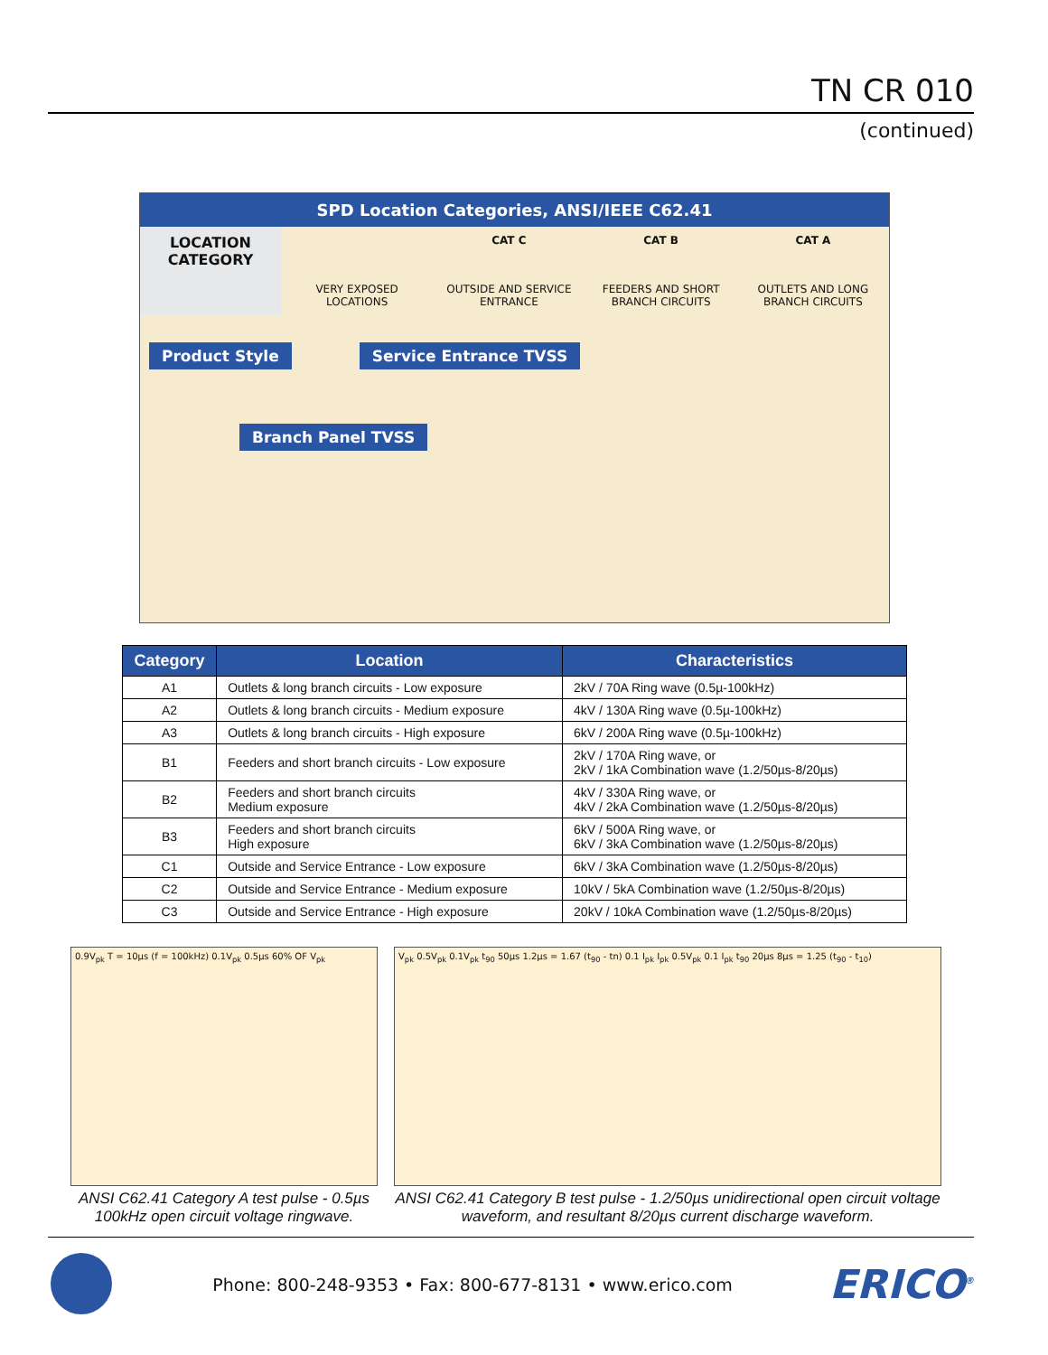TN CR 010
(continued)
SPD Location Categories, ANSI/IEEE C62.41
LOCATION CATEGORY
CAT C CAT B CAT A
VERY EXPOSED LOCATIONS OUTSIDE AND SERVICE ENTRANCE FEEDERS AND SHORT BRANCH CIRCUITS
OUTLETS AND LONG BRANCH CIRCUITS
Product Style Service Entrance TVSS Branch Panel TVSS
| Category | Location | Characteristics |
| --- | --- | --- |
| A1 | Outlets & long branch circuits - Low exposure | 2kV / 70A Ring wave (0.5µ-100kHz) |
| A2 | Outlets & long branch circuits - Medium exposure | 4kV / 130A Ring wave (0.5µ-100kHz) |
| A3 | Outlets & long branch circuits - High exposure | 6kV / 200A Ring wave (0.5µ-100kHz) |
| B1 | Feeders and short branch circuits - Low exposure | 2kV / 170A Ring wave, or 2kV / 1kA Combination wave (1.2/50µs-8/20µs) |
| B2 | Feeders and short branch circuits Medium exposure | 4kV / 330A Ring wave, or 4kV / 2kA Combination wave (1.2/50µs-8/20µs) |
| B3 | Feeders and short branch circuits High exposure | 6kV / 500A Ring wave, or 6kV / 3kA Combination wave (1.2/50µs-8/20µs) |
| C1 | Outside and Service Entrance - Low exposure | 6kV / 3kA Combination wave (1.2/50µs-8/20µs) |
| C2 | Outside and Service Entrance - Medium exposure | 10kV / 5kA Combination wave (1.2/50µs-8/20µs) |
| C3 | Outside and Service Entrance - High exposure | 20kV / 10kA Combination wave (1.2/50µs-8/20µs) |
0.9V<sub>pk</sub> T = 10µs (f = 100kHz) 0.1V<sub>pk</sub> 0.5µs 60% OF V<sub>pk</sub>
ANSI C62.41 Category A test pulse - 0.5µs 100kHz open circuit voltage ringwave.
V<sub>pk</sub> 0.5V<sub>pk</sub> 0.1V<sub>pk</sub> t<sub>90</sub> 50µs 1.2µs = 1.67 (t<sub>90</sub> - tn) 0.1 I<sub>pk</sub> I<sub>pk</sub> 0.5V<sub>pk</sub> 0.1 I<sub>pk</sub> t<sub>90</sub> 20µs 8µs = 1.25 (t<sub>90</sub> - t<sub>10</sub>)
ANSI C62.41 Category B test pulse - 1.2/50µs unidirectional open circuit voltage waveform, and resultant 8/20µs current discharge waveform.
Phone: 800-248-9353 • Fax: 800-677-8131 • www.erico.com ERICO<sup>®</sup>